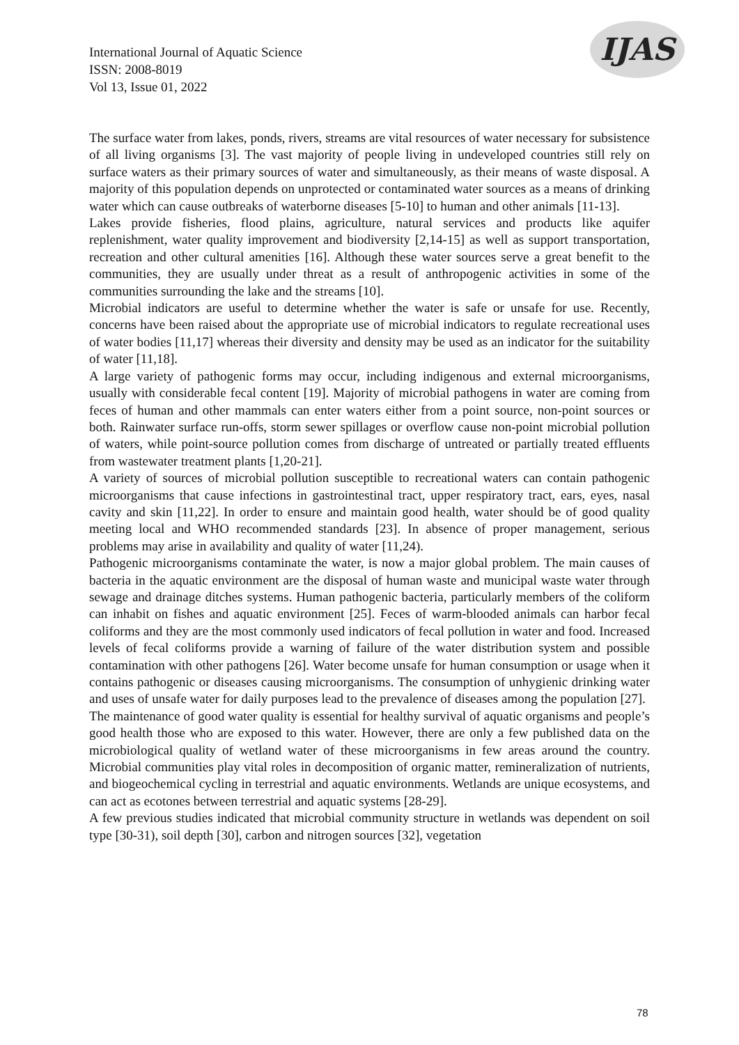International Journal of Aquatic Science
ISSN: 2008-8019
Vol 13, Issue 01, 2022
IJAS
The surface water from lakes, ponds, rivers, streams are vital resources of water necessary for subsistence of all living organisms [3]. The vast majority of people living in undeveloped countries still rely on surface waters as their primary sources of water and simultaneously, as their means of waste disposal. A majority of this population depends on unprotected or contaminated water sources as a means of drinking water which can cause outbreaks of waterborne diseases [5-10] to human and other animals [11-13].
Lakes provide fisheries, flood plains, agriculture, natural services and products like aquifer replenishment, water quality improvement and biodiversity [2,14-15] as well as support transportation, recreation and other cultural amenities [16]. Although these water sources serve a great benefit to the communities, they are usually under threat as a result of anthropogenic activities in some of the communities surrounding the lake and the streams [10].
Microbial indicators are useful to determine whether the water is safe or unsafe for use. Recently, concerns have been raised about the appropriate use of microbial indicators to regulate recreational uses of water bodies [11,17] whereas their diversity and density may be used as an indicator for the suitability of water [11,18].
A large variety of pathogenic forms may occur, including indigenous and external microorganisms, usually with considerable fecal content [19]. Majority of microbial pathogens in water are coming from feces of human and other mammals can enter waters either from a point source, non-point sources or both. Rainwater surface run-offs, storm sewer spillages or overflow cause non-point microbial pollution of waters, while point-source pollution comes from discharge of untreated or partially treated effluents from wastewater treatment plants [1,20-21].
A variety of sources of microbial pollution susceptible to recreational waters can contain pathogenic microorganisms that cause infections in gastrointestinal tract, upper respiratory tract, ears, eyes, nasal cavity and skin [11,22]. In order to ensure and maintain good health, water should be of good quality meeting local and WHO recommended standards [23]. In absence of proper management, serious problems may arise in availability and quality of water [11,24).
Pathogenic microorganisms contaminate the water, is now a major global problem. The main causes of bacteria in the aquatic environment are the disposal of human waste and municipal waste water through sewage and drainage ditches systems. Human pathogenic bacteria, particularly members of the coliform can inhabit on fishes and aquatic environment [25]. Feces of warm-blooded animals can harbor fecal coliforms and they are the most commonly used indicators of fecal pollution in water and food. Increased levels of fecal coliforms provide a warning of failure of the water distribution system and possible contamination with other pathogens [26]. Water become unsafe for human consumption or usage when it contains pathogenic or diseases causing microorganisms. The consumption of unhygienic drinking water and uses of unsafe water for daily purposes lead to the prevalence of diseases among the population [27].
The maintenance of good water quality is essential for healthy survival of aquatic organisms and people’s good health those who are exposed to this water. However, there are only a few published data on the microbiological quality of wetland water of these microorganisms in few areas around the country. Microbial communities play vital roles in decomposition of organic matter, remineralization of nutrients, and biogeochemical cycling in terrestrial and aquatic environments. Wetlands are unique ecosystems, and can act as ecotones between terrestrial and aquatic systems [28-29].
A few previous studies indicated that microbial community structure in wetlands was dependent on soil type [30-31), soil depth [30], carbon and nitrogen sources [32], vegetation
78